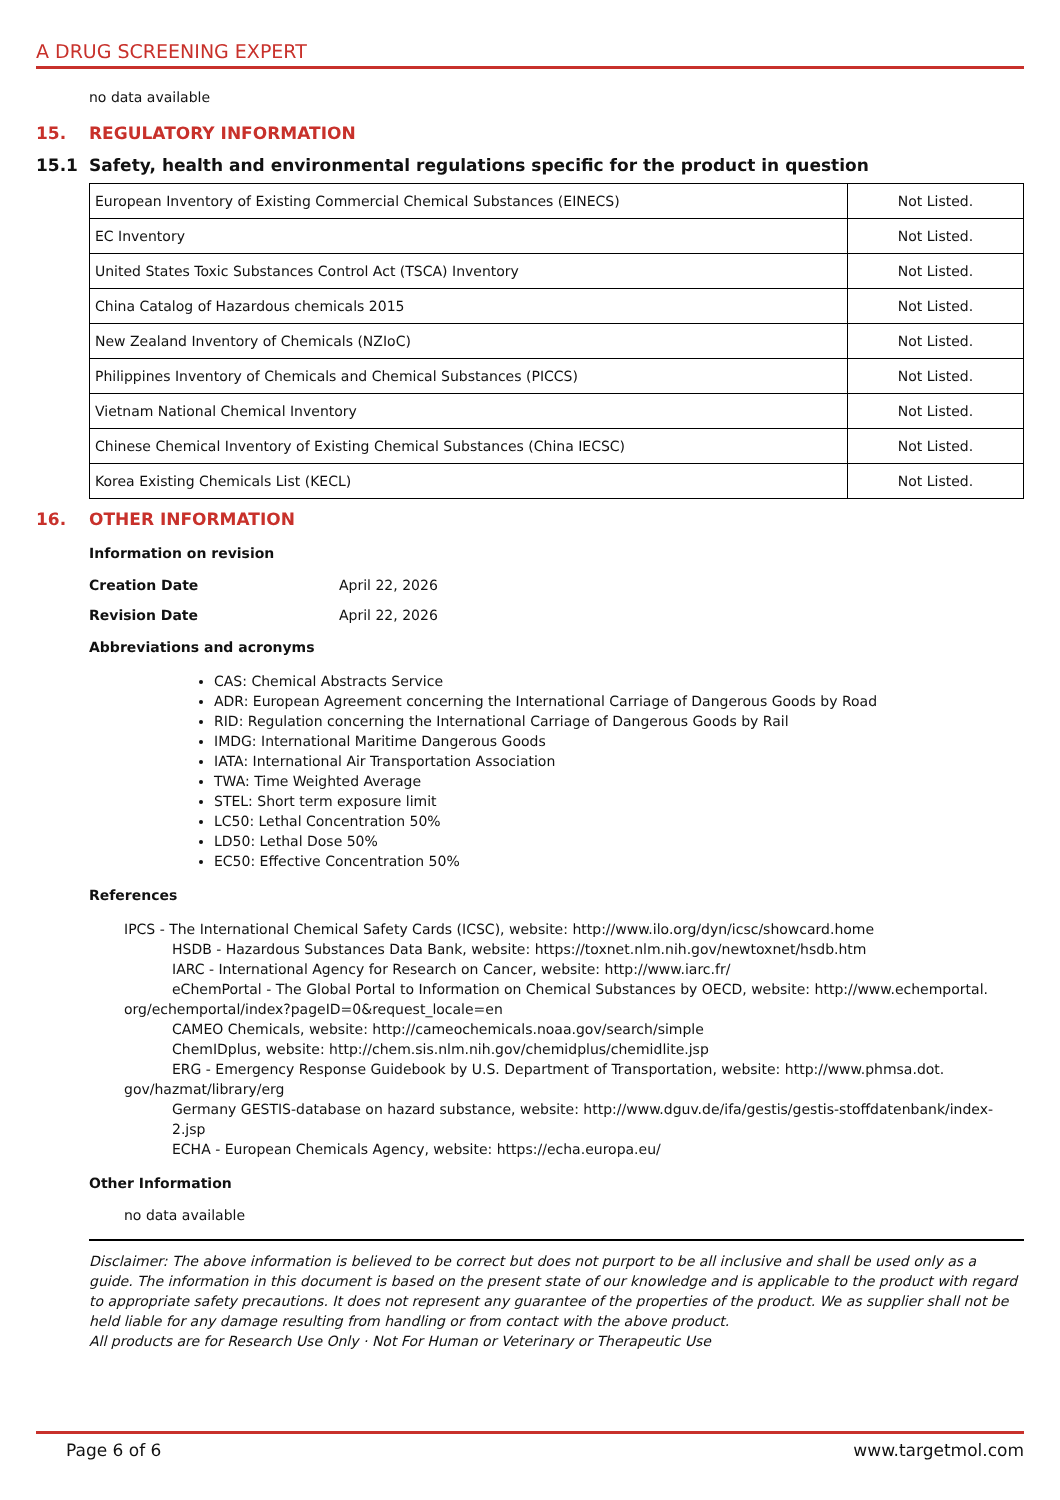A DRUG SCREENING EXPERT
no data available
15. REGULATORY INFORMATION
15.1 Safety, health and environmental regulations specific for the product in question
| European Inventory of Existing Commercial Chemical Substances (EINECS) | Not Listed. |
| EC Inventory | Not Listed. |
| United States Toxic Substances Control Act (TSCA) Inventory | Not Listed. |
| China Catalog of Hazardous chemicals 2015 | Not Listed. |
| New Zealand Inventory of Chemicals (NZIoC) | Not Listed. |
| Philippines Inventory of Chemicals and Chemical Substances (PICCS) | Not Listed. |
| Vietnam National Chemical Inventory | Not Listed. |
| Chinese Chemical Inventory of Existing Chemical Substances (China IECSC) | Not Listed. |
| Korea Existing Chemicals List (KECL) | Not Listed. |
16. OTHER INFORMATION
Information on revision
Creation Date April 22, 2026
Revision Date April 22, 2026
Abbreviations and acronyms
CAS: Chemical Abstracts Service
ADR: European Agreement concerning the International Carriage of Dangerous Goods by Road
RID: Regulation concerning the International Carriage of Dangerous Goods by Rail
IMDG: International Maritime Dangerous Goods
IATA: International Air Transportation Association
TWA: Time Weighted Average
STEL: Short term exposure limit
LC50: Lethal Concentration 50%
LD50: Lethal Dose 50%
EC50: Effective Concentration 50%
References
IPCS - The International Chemical Safety Cards (ICSC), website: http://www.ilo.org/dyn/icsc/showcard.home
HSDB - Hazardous Substances Data Bank, website: https://toxnet.nlm.nih.gov/newtoxnet/hsdb.htm
IARC - International Agency for Research on Cancer, website: http://www.iarc.fr/
eChemPortal - The Global Portal to Information on Chemical Substances by OECD, website: http://www.echemportal.
org/echemportal/index?pageID=0&request_locale=en
CAMEO Chemicals, website: http://cameochemicals.noaa.gov/search/simple
ChemIDplus, website: http://chem.sis.nlm.nih.gov/chemidplus/chemidlite.jsp
ERG - Emergency Response Guidebook by U.S. Department of Transportation, website: http://www.phmsa.dot.
gov/hazmat/library/erg
Germany GESTIS-database on hazard substance, website: http://www.dguv.de/ifa/gestis/gestis-stoffdatenbank/index-2.jsp
ECHA - European Chemicals Agency, website: https://echa.europa.eu/
Other Information
no data available
Disclaimer: The above information is believed to be correct but does not purport to be all inclusive and shall be used only as a guide. The information in this document is based on the present state of our knowledge and is applicable to the product with regard to appropriate safety precautions. It does not represent any guarantee of the properties of the product. We as supplier shall not be held liable for any damage resulting from handling or from contact with the above product.
All products are for Research Use Only · Not For Human or Veterinary or Therapeutic Use
Page 6 of 6 www.targetmol.com